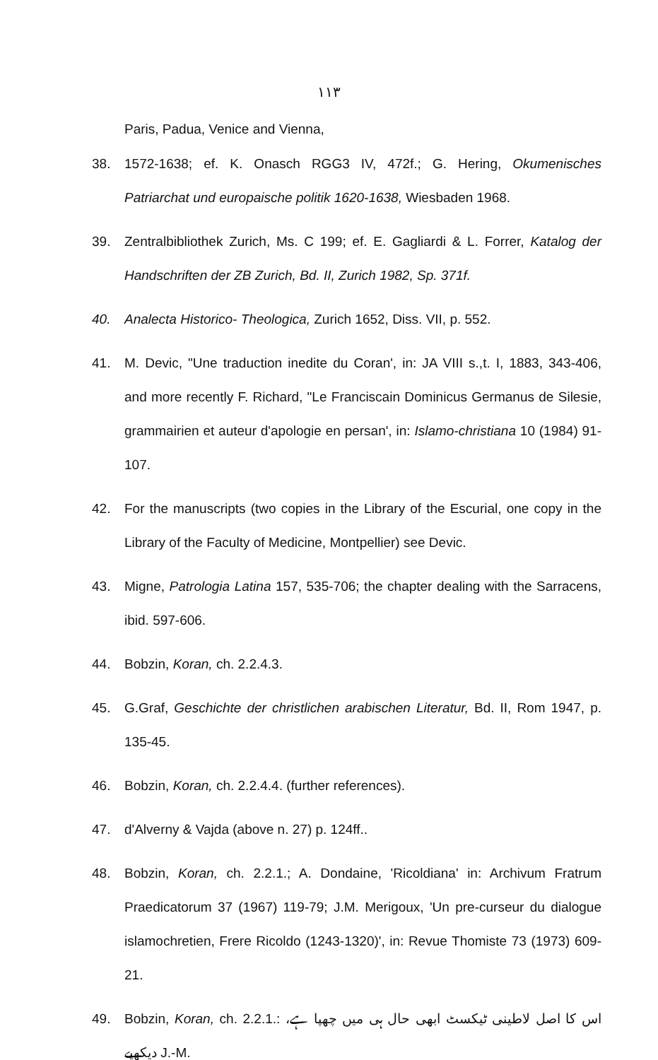١١٣
Paris, Padua, Venice and Vienna,
38. 1572-1638; ef. K. Onasch RGG3 IV, 472f.; G. Hering, Okumenisches Patriarchat und europaische politik 1620-1638, Wiesbaden 1968.
39. Zentralbibliothek Zurich, Ms. C 199; ef. E. Gagliardi & L. Forrer, Katalog der Handschriften der ZB Zurich, Bd. II, Zurich 1982, Sp. 371f.
40. Analecta Historico- Theologica, Zurich 1652, Diss. VII, p. 552.
41. M. Devic, "Une traduction inedite du Coran', in: JA VIII s.,t. I, 1883, 343-406, and more recently F. Richard, "Le Franciscain Dominicus Germanus de Silesie, grammairien et auteur d'apologie en persan', in: Islamo-christiana 10 (1984) 91-107.
42. For the manuscripts (two copies in the Library of the Escurial, one copy in the Library of the Faculty of Medicine, Montpellier) see Devic.
43. Migne, Patrologia Latina 157, 535-706; the chapter dealing with the Sarracens, ibid. 597-606.
44. Bobzin, Koran, ch. 2.2.4.3.
45. G.Graf, Geschichte der christlichen arabischen Literatur, Bd. II, Rom 1947, p. 135-45.
46. Bobzin, Koran, ch. 2.2.4.4. (further references).
47. d'Alverny & Vajda (above n. 27) p. 124ff..
48. Bobzin, Koran, ch. 2.2.1.; A. Dondaine, 'Ricoldiana' in: Archivum Fratrum Praedicatorum 37 (1967) 119-79; J.M. Merigoux, 'Un pre-curseur du dialogue islamochretien, Frere Ricoldo (1243-1320)', in: Revue Thomiste 73 (1973) 609-21.
49. Bobzin, Koran, ch. 2.2.1.: اس کا اصل لاطینی ٹیکسٹ ابھی حال ہی میں چھپا ہے، دیکھیے J.-M.